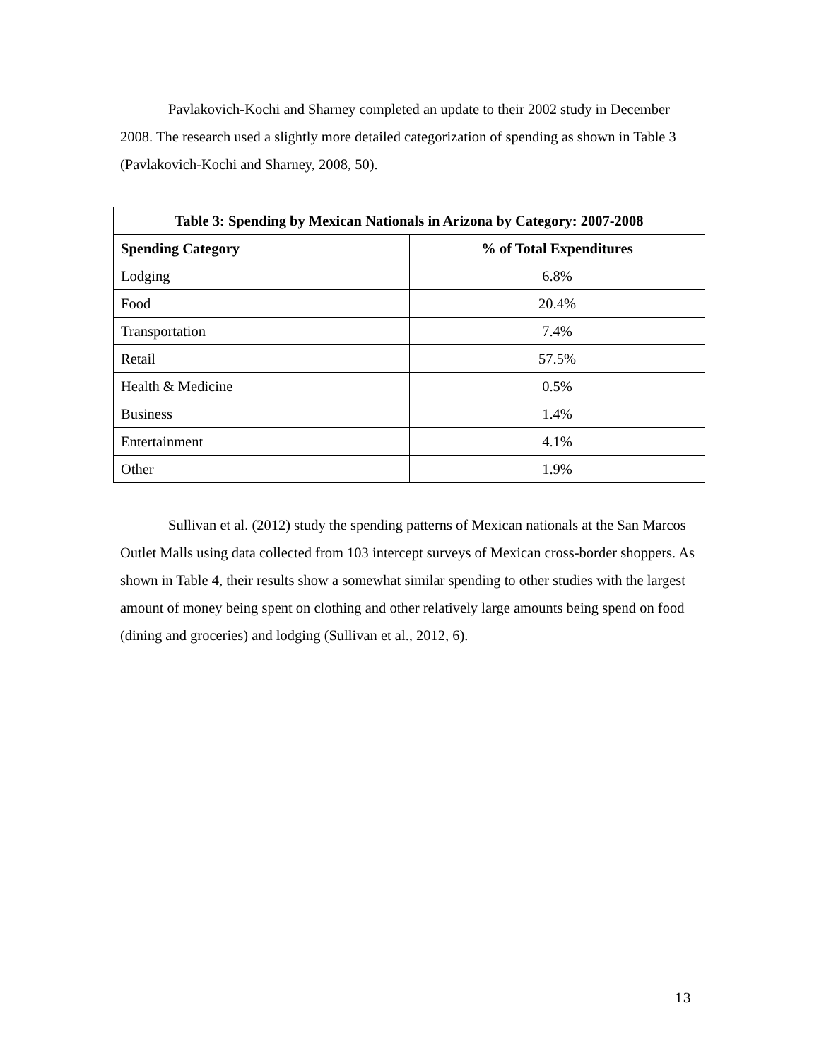Pavlakovich-Kochi and Sharney completed an update to their 2002 study in December 2008. The research used a slightly more detailed categorization of spending as shown in Table 3 (Pavlakovich-Kochi and Sharney, 2008, 50).
| Table 3: Spending by Mexican Nationals in Arizona by Category: 2007-2008 | |
| --- | --- |
| Spending Category | % of Total Expenditures |
| Lodging | 6.8% |
| Food | 20.4% |
| Transportation | 7.4% |
| Retail | 57.5% |
| Health & Medicine | 0.5% |
| Business | 1.4% |
| Entertainment | 4.1% |
| Other | 1.9% |
Sullivan et al. (2012) study the spending patterns of Mexican nationals at the San Marcos Outlet Malls using data collected from 103 intercept surveys of Mexican cross-border shoppers. As shown in Table 4, their results show a somewhat similar spending to other studies with the largest amount of money being spent on clothing and other relatively large amounts being spend on food (dining and groceries) and lodging (Sullivan et al., 2012, 6).
13